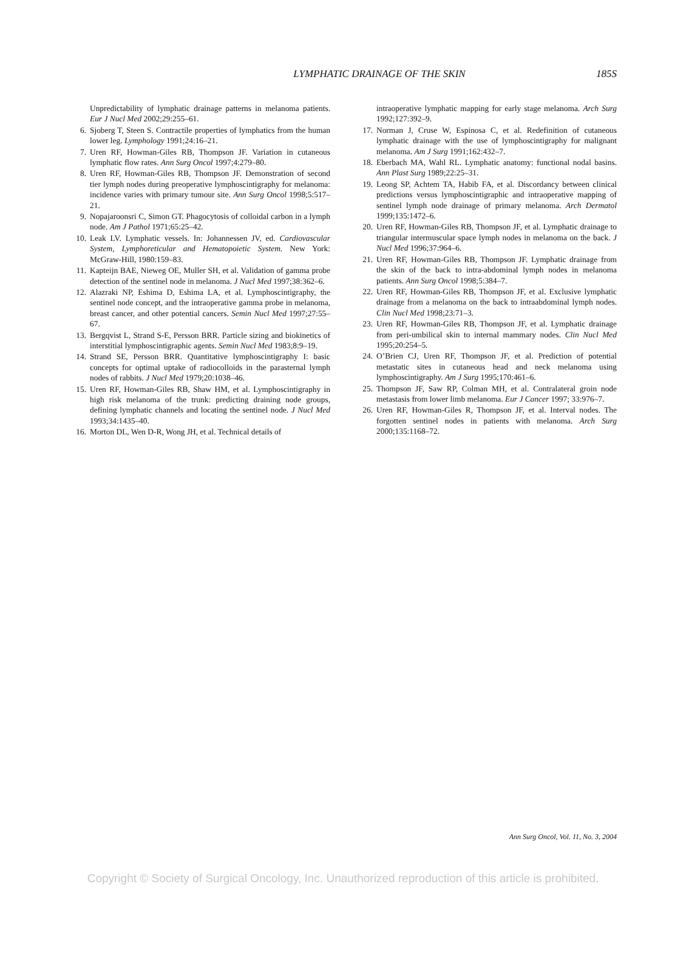LYMPHATIC DRAINAGE OF THE SKIN
185S
Unpredictability of lymphatic drainage patterns in melanoma patients. Eur J Nucl Med 2002;29:255–61.
6. Sjoberg T, Steen S. Contractile properties of lymphatics from the human lower leg. Lymphology 1991;24:16–21.
7. Uren RF, Howman-Giles RB, Thompson JF. Variation in cutaneous lymphatic flow rates. Ann Surg Oncol 1997;4:279–80.
8. Uren RF, Howman-Giles RB, Thompson JF. Demonstration of second tier lymph nodes during preoperative lymphoscintigraphy for melanoma: incidence varies with primary tumour site. Ann Surg Oncol 1998;5:517–21.
9. Nopajaroonsri C, Simon GT. Phagocytosis of colloidal carbon in a lymph node. Am J Pathol 1971;65:25–42.
10. Leak LV. Lymphatic vessels. In: Johannessen JV, ed. Cardiovascular System, Lymphoreticular and Hematopoietic System. New York: McGraw-Hill, 1980:159–83.
11. Kapteijn BAE, Nieweg OE, Muller SH, et al. Validation of gamma probe detection of the sentinel node in melanoma. J Nucl Med 1997;38:362–6.
12. Alazraki NP, Eshima D, Eshima LA, et al. Lymphoscintigraphy, the sentinel node concept, and the intraoperative gamma probe in melanoma, breast cancer, and other potential cancers. Semin Nucl Med 1997;27:55–67.
13. Bergqvist L, Strand S-E, Persson BRR. Particle sizing and biokinetics of interstitial lymphoscintigraphic agents. Semin Nucl Med 1983;8:9–19.
14. Strand SE, Persson BRR. Quantitative lymphoscintigraphy I: basic concepts for optimal uptake of radiocolloids in the parasternal lymph nodes of rabbits. J Nucl Med 1979;20:1038–46.
15. Uren RF, Howman-Giles RB, Shaw HM, et al. Lymphoscintigraphy in high risk melanoma of the trunk: predicting draining node groups, defining lymphatic channels and locating the sentinel node. J Nucl Med 1993;34:1435–40.
16. Morton DL, Wen D-R, Wong JH, et al. Technical details of
intraoperative lymphatic mapping for early stage melanoma. Arch Surg 1992;127:392–9.
17. Norman J, Cruse W, Espinosa C, et al. Redefinition of cutaneous lymphatic drainage with the use of lymphoscintigraphy for malignant melanoma. Am J Surg 1991;162:432–7.
18. Eberbach MA, Wahl RL. Lymphatic anatomy: functional nodal basins. Ann Plast Surg 1989;22:25–31.
19. Leong SP, Achtem TA, Habib FA, et al. Discordancy between clinical predictions versus lymphoscintigraphic and intraoperative mapping of sentinel lymph node drainage of primary melanoma. Arch Dermatol 1999;135:1472–6.
20. Uren RF, Howman-Giles RB, Thompson JF, et al. Lymphatic drainage to triangular intermuscular space lymph nodes in melanoma on the back. J Nucl Med 1996;37:964–6.
21. Uren RF, Howman-Giles RB, Thompson JF. Lymphatic drainage from the skin of the back to intra-abdominal lymph nodes in melanoma patients. Ann Surg Oncol 1998;5:384–7.
22. Uren RF, Howman-Giles RB, Thompson JF, et al. Exclusive lymphatic drainage from a melanoma on the back to intraabdominal lymph nodes. Clin Nucl Med 1998;23:71–3.
23. Uren RF, Howman-Giles RB, Thompson JF, et al. Lymphatic drainage from peri-umbilical skin to internal mammary nodes. Clin Nucl Med 1995;20:254–5.
24. O’Brien CJ, Uren RF, Thompson JF, et al. Prediction of potential metastatic sites in cutaneous head and neck melanoma using lymphoscintigraphy. Am J Surg 1995;170:461–6.
25. Thompson JF, Saw RP, Colman MH, et al. Contralateral groin node metastasis from lower limb melanoma. Eur J Cancer 1997; 33:976–7.
26. Uren RF, Howman-Giles R, Thompson JF, et al. Interval nodes. The forgotten sentinel nodes in patients with melanoma. Arch Surg 2000;135:1168–72.
Ann Surg Oncol, Vol. 11, No. 3, 2004
Copyright © Society of Surgical Oncology, Inc. Unauthorized reproduction of this article is prohibited.